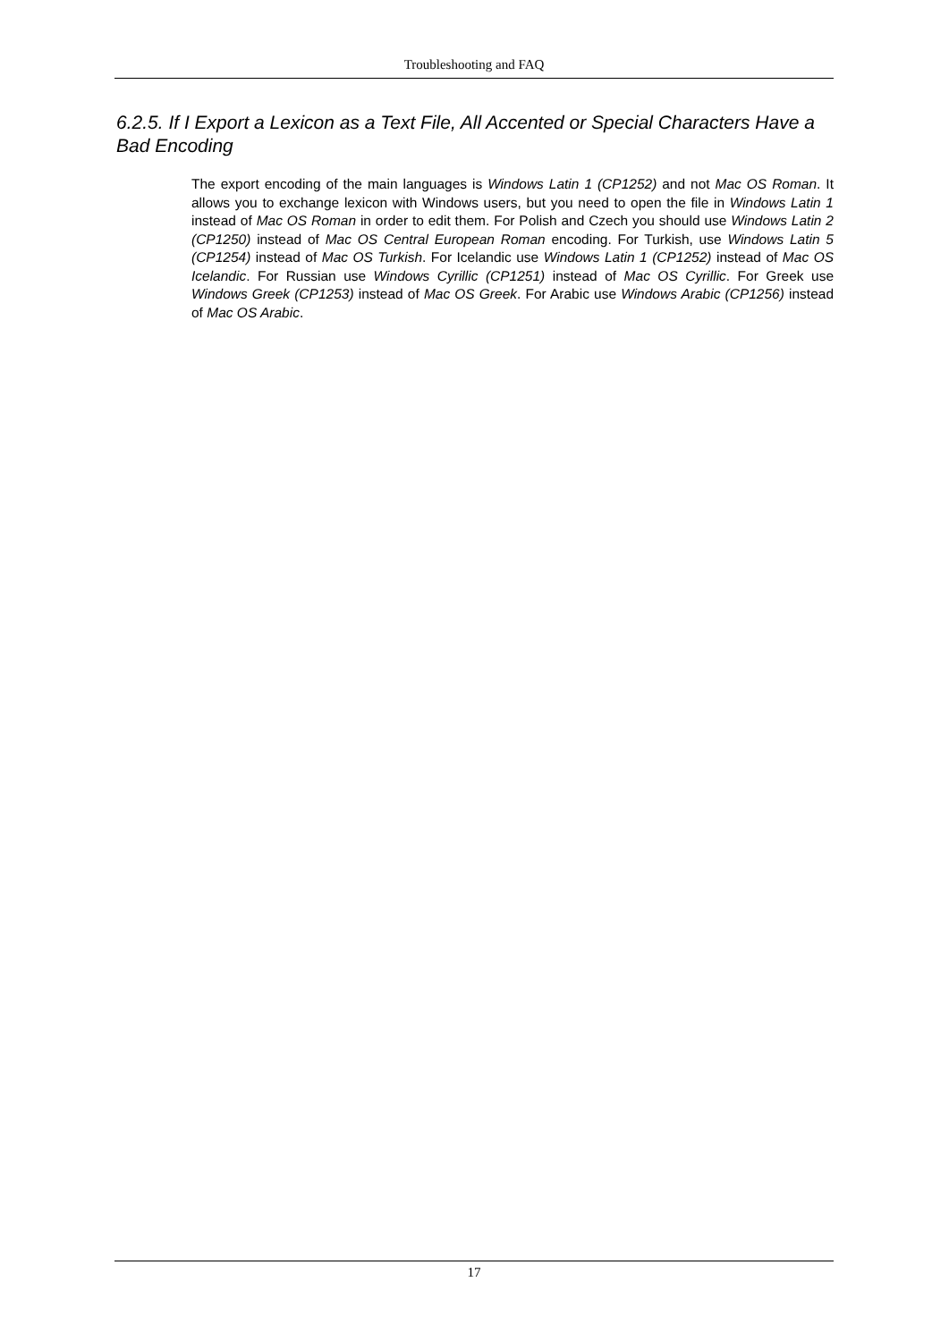Troubleshooting and FAQ
6.2.5. If I Export a Lexicon as a Text File, All Accented or Special Characters Have a Bad Encoding
The export encoding of the main languages is Windows Latin 1 (CP1252) and not Mac OS Roman. It allows you to exchange lexicon with Windows users, but you need to open the file in Windows Latin 1 instead of Mac OS Roman in order to edit them. For Polish and Czech you should use Windows Latin 2 (CP1250) instead of Mac OS Central European Roman encoding. For Turkish, use Windows Latin 5 (CP1254) instead of Mac OS Turkish. For Icelandic use Windows Latin 1 (CP1252) instead of Mac OS Icelandic. For Russian use Windows Cyrillic (CP1251) instead of Mac OS Cyrillic. For Greek use Windows Greek (CP1253) instead of Mac OS Greek. For Arabic use Windows Arabic (CP1256) instead of Mac OS Arabic.
17